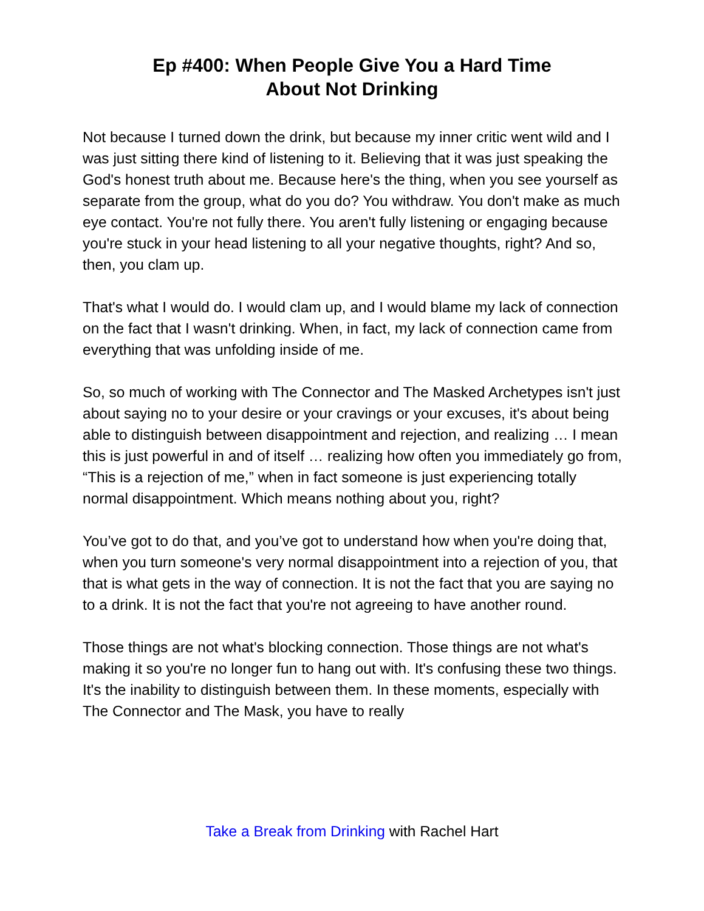Ep #400: When People Give You a Hard Time
About Not Drinking
Not because I turned down the drink, but because my inner critic went wild and I was just sitting there kind of listening to it. Believing that it was just speaking the God's honest truth about me. Because here's the thing, when you see yourself as separate from the group, what do you do? You withdraw. You don't make as much eye contact. You're not fully there. You aren't fully listening or engaging because you're stuck in your head listening to all your negative thoughts, right? And so, then, you clam up.
That's what I would do. I would clam up, and I would blame my lack of connection on the fact that I wasn't drinking. When, in fact, my lack of connection came from everything that was unfolding inside of me.
So, so much of working with The Connector and The Masked Archetypes isn't just about saying no to your desire or your cravings or your excuses, it's about being able to distinguish between disappointment and rejection, and realizing … I mean this is just powerful in and of itself … realizing how often you immediately go from, “This is a rejection of me,” when in fact someone is just experiencing totally normal disappointment. Which means nothing about you, right?
You’ve got to do that, and you’ve got to understand how when you're doing that, when you turn someone's very normal disappointment into a rejection of you, that that is what gets in the way of connection. It is not the fact that you are saying no to a drink. It is not the fact that you're not agreeing to have another round.
Those things are not what's blocking connection. Those things are not what's making it so you're no longer fun to hang out with. It's confusing these two things. It's the inability to distinguish between them. In these moments, especially with The Connector and The Mask, you have to really
Take a Break from Drinking with Rachel Hart